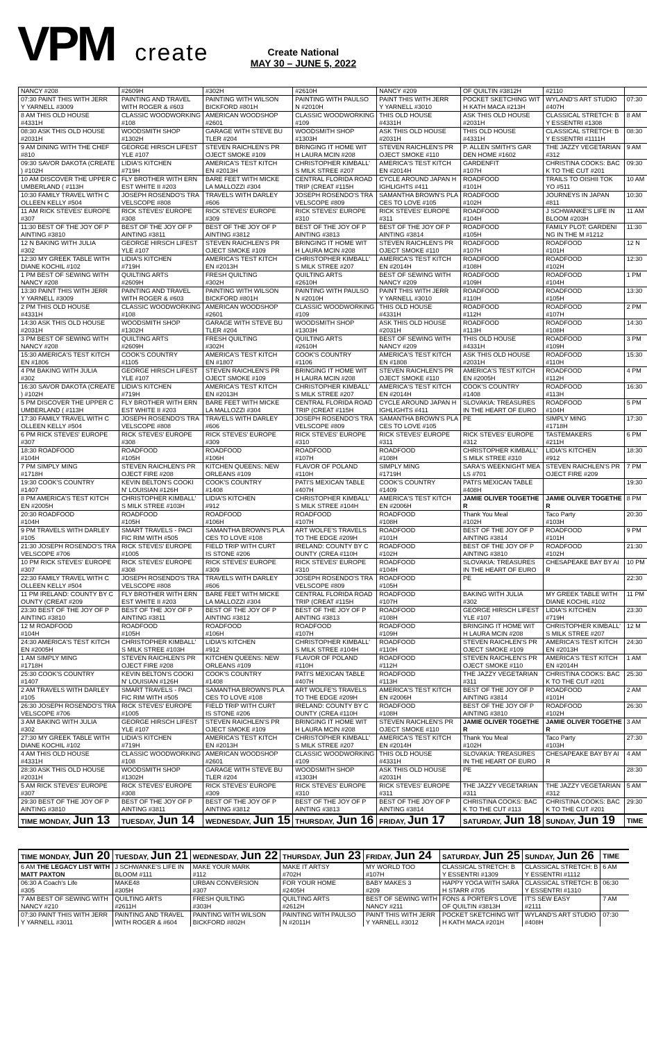VPM create
Create National
MAY 30 – JUNE 5, 2022
| NANCY #208 | #2609H | #302H | #2610H | NANCY #209 | OF QUILTIN #3812H | #2110 | |
| 07:30 PAINT THIS WITH JERR | PAINTING AND TRAVEL | PAINTING WITH WILSON | PAINTING WITH PAULSO | PAINT THIS WITH JERR | POCKET SKETCHING WIT | WYLAND'S ART STUDIO | 07:30 |
| Y YARNELL #3009 | WITH ROGER & #603 | BICKFORD #801H | N #2010H | Y YARNELL #3010 | H KATH MACA #213H | #407H | |
| 8 AM THIS OLD HOUSE | CLASSIC WOODWORKING | AMERICAN WOODSHOP | CLASSIC WOODWORKING | THIS OLD HOUSE | ASK THIS OLD HOUSE | CLASSICAL STRETCH: B | 8 AM |
| #4331H | #108 | #2601 | #109 | #4331H | #2031H | Y ESSENTRI #1308 | |
| 08:30 ASK THIS OLD HOUSE | WOODSMITH SHOP | GARAGE WITH STEVE BU | WOODSMITH SHOP | ASK THIS OLD HOUSE | THIS OLD HOUSE | CLASSICAL STRETCH: B | 08:30 |
| #2031H | #1302H | TLER #204 | #1303H | #2031H | #4331H | Y ESSENTRI #1111H | |
| 9 AM DINING WITH THE CHEF | GEORGE HIRSCH LIFEST | STEVEN RAICHLEN'S PR | BRINGING IT HOME WIT | STEVEN RAICHLEN'S PR | P. ALLEN SMITH'S GAR | THE JAZZY VEGETARIAN | 9 AM |
| #810 | YLE #107 | OJECT SMOKE #109 | H LAURA MCIN #208 | OJECT SMOKE #110 | DEN HOME #1602 | #312 | |
| 09:30 SAVOR DAKOTA (CREATE | LIDIA'S KITCHEN | AMERICA'S TEST KITCH | CHRISTOPHER KIMBALL' | AMERICA'S TEST KITCH | GARDENFIT | CHRISTINA COOKS: BAC | 09:30 |
| ) #102H | #719H | EN #2013H | S MILK STREE #207 | EN #2014H | #107H | K TO THE CUT #201 | |
| 10 AM DISCOVER THE UPPER C | FLY BROTHER WITH ERN | BARE FEET WITH MICKE | CENTRAL FLORIDA ROAD | CYCLE AROUND JAPAN H | ROADFOOD | TRAILS TO OISHII TOK | 10 AM |
| UMBERLAND ( #113H | EST WHITE II #203 | LA MALLOZZI #304 | TRIP (CREAT #115H | IGHLIGHTS #411 | #101H | YO #511 | |
| 10:30 FAMILY TRAVEL WITH C | JOSEPH ROSENDO'S TRA | TRAVELS WITH DARLEY | JOSEPH ROSENDO'S TRA | SAMANTHA BROWN'S PLA | ROADFOOD | JOURNEYS IN JAPAN | 10:30 |
| OLLEEN KELLY #504 | VELSCOPE #808 | #606 | VELSCOPE #809 | CES TO LOVE #105 | #102H | #811 | |
| 11 AM RICK STEVES' EUROPE | RICK STEVES' EUROPE | RICK STEVES' EUROPE | RICK STEVES' EUROPE | RICK STEVES' EUROPE | ROADFOOD | J SCHWANKE'S LIFE IN | 11 AM |
| #307 | #308 | #309 | #310 | #311 | #104H | BLOOM #203H | |
| 11:30 BEST OF THE JOY OF P | BEST OF THE JOY OF P | BEST OF THE JOY OF P | BEST OF THE JOY OF P | BEST OF THE JOY OF P | ROADFOOD | FAMILY PLOT: GARDENI | 11:30 |
| AINTING #3810 | AINTING #3811 | AINTING #3812 | AINTING #3813 | AINTING #3814 | #105H | NG IN THE M #1212 | |
| 12 N BAKING WITH JULIA | GEORGE HIRSCH LIFEST | STEVEN RAICHLEN'S PR | BRINGING IT HOME WIT | STEVEN RAICHLEN'S PR | ROADFOOD | ROADFOOD | 12 N |
| #302 | YLE #107 | OJECT SMOKE #109 | H LAURA MCIN #208 | OJECT SMOKE #110 | #107H | #101H | |
| 12:30 MY GREEK TABLE WITH | LIDIA'S KITCHEN | AMERICA'S TEST KITCH | CHRISTOPHER KIMBALL' | AMERICA'S TEST KITCH | ROADFOOD | ROADFOOD | 12:30 |
| DIANE KOCHIL #102 | #719H | EN #2013H | S MILK STREE #207 | EN #2014H | #108H | #102H | |
| 1 PM BEST OF SEWING WITH | QUILTING ARTS | FRESH QUILTING | QUILTING ARTS | BEST OF SEWING WITH | ROADFOOD | ROADFOOD | 1 PM |
| NANCY #208 | #2609H | #302H | #2610H | NANCY #209 | #109H | #104H | |
| 13:30 PAINT THIS WITH JERR | PAINTING AND TRAVEL | PAINTING WITH WILSON | PAINTING WITH PAULSO | PAINT THIS WITH JERR | ROADFOOD | ROADFOOD | 13:30 |
| Y YARNELL #3009 | WITH ROGER & #603 | BICKFORD #801H | N #2010H | Y YARNELL #3010 | #110H | #105H | |
| 2 PM THIS OLD HOUSE | CLASSIC WOODWORKING | AMERICAN WOODSHOP | CLASSIC WOODWORKING | THIS OLD HOUSE | ROADFOOD | ROADFOOD | 2 PM |
| #4331H | #108 | #2601 | #109 | #4331H | #112H | #107H | |
| 14:30 ASK THIS OLD HOUSE | WOODSMITH SHOP | GARAGE WITH STEVE BU | WOODSMITH SHOP | ASK THIS OLD HOUSE | ROADFOOD | ROADFOOD | 14:30 |
| #2031H | #1302H | TLER #204 | #1303H | #2031H | #113H | #108H | |
| 3 PM BEST OF SEWING WITH | QUILTING ARTS | FRESH QUILTING | QUILTING ARTS | BEST OF SEWING WITH | THIS OLD HOUSE | ROADFOOD | 3 PM |
| NANCY #208 | #2609H | #302H | #2610H | NANCY #209 | #4331H | #109H | |
| 15:30 AMERICA'S TEST KITCH | COOK'S COUNTRY | AMERICA'S TEST KITCH | COOK'S COUNTRY | AMERICA'S TEST KITCH | ASK THIS OLD HOUSE | ROADFOOD | 15:30 |
| EN #1806 | #1105 | EN #1807 | #1106 | EN #1808 | #2031H | #110H | |
| 4 PM BAKING WITH JULIA | GEORGE HIRSCH LIFEST | STEVEN RAICHLEN'S PR | BRINGING IT HOME WIT | STEVEN RAICHLEN'S PR | AMERICA'S TEST KITCH | ROADFOOD | 4 PM |
| #302 | YLE #107 | OJECT SMOKE #109 | H LAURA MCIN #208 | OJECT SMOKE #110 | EN #2005H | #112H | |
| 16:30 SAVOR DAKOTA (CREATE | LIDIA'S KITCHEN | AMERICA'S TEST KITCH | CHRISTOPHER KIMBALL' | AMERICA'S TEST KITCH | COOK'S COUNTRY | ROADFOOD | 16:30 |
| ) #102H | #719H | EN #2013H | S MILK STREE #207 | EN #2014H | #1408 | #113H | |
| 5 PM DISCOVER THE UPPER C | FLY BROTHER WITH ERN | BARE FEET WITH MICKE | CENTRAL FLORIDA ROAD | CYCLE AROUND JAPAN H | SLOVAKIA: TREASURES | ROADFOOD | 5 PM |
| UMBERLAND ( #113H | EST WHITE II #203 | LA MALLOZZI #304 | TRIP (CREAT #115H | IGHLIGHTS #411 | IN THE HEART OF EURO | #104H | |
| 17:30 FAMILY TRAVEL WITH C | JOSEPH ROSENDO'S TRA | TRAVELS WITH DARLEY | JOSEPH ROSENDO'S TRA | SAMANTHA BROWN'S PLA | PE | SIMPLY MING | 17:30 |
| OLLEEN KELLY #504 | VELSCOPE #808 | #606 | VELSCOPE #809 | CES TO LOVE #105 | | #1718H | |
| 6 PM RICK STEVES' EUROPE | RICK STEVES' EUROPE | RICK STEVES' EUROPE | RICK STEVES' EUROPE | RICK STEVES' EUROPE | RICK STEVES' EUROPE | TASTEMAKERS | 6 PM |
| #307 | #308 | #309 | #310 | #311 | #312 | #211H | |
| 18:30 ROADFOOD | ROADFOOD | ROADFOOD | ROADFOOD | ROADFOOD | CHRISTOPHER KIMBALL' | LIDIA'S KITCHEN | 18:30 |
| #104H | #105H | #106H | #107H | #108H | S MILK STREE #310 | #912 | |
| 7 PM SIMPLY MING | STEVEN RAICHLEN'S PR | KITCHEN QUEENS: NEW | FLAVOR OF POLAND | SIMPLY MING | SARA'S WEEKNIGHT MEA | STEVEN RAICHLEN'S PR | 7 PM |
| #1718H | OJECT FIRE #208 | ORLEANS #109 | #110H | #1719H | LS #701 | OJECT FIRE #209 | |
| 19:30 COOK'S COUNTRY | KEVIN BELTON'S COOKI | COOK'S COUNTRY | PATI'S MEXICAN TABLE | COOK'S COUNTRY | PATI'S MEXICAN TABLE | | 19:30 |
| #1407 | N' LOUISIAN #126H | #1408 | #407H | #1409 | #408H | | |
| 8 PM AMERICA'S TEST KITCH | CHRISTOPHER KIMBALL' | LIDIA'S KITCHEN | CHRISTOPHER KIMBALL' | AMERICA'S TEST KITCH | JAMIE OLIVER TOGETHE | JAMIE OLIVER TOGETHE | 8 PM |
| EN #2005H | S MILK STREE #103H | #912 | S MILK STREE #104H | EN #2006H | R | R | |
| 20:30 ROADFOOD | ROADFOOD | ROADFOOD | ROADFOOD | ROADFOOD | Thank You Meal | Taco Party | 20:30 |
| #104H | #105H | #106H | #107H | #108H | #102H | #103H | |
| 9 PM TRAVELS WITH DARLEY | SMART TRAVELS - PACI | SAMANTHA BROWN'S PLA | ART WOLFE'S TRAVELS | ROADFOOD | BEST OF THE JOY OF P | ROADFOOD | 9 PM |
| #105 | FIC RIM WITH #505 | CES TO LOVE #108 | TO THE EDGE #209H | #101H | AINTING #3814 | #101H | |
| 21:30 JOSEPH ROSENDO'S TRA | RICK STEVES' EUROPE | FIELD TRIP WITH CURT | IRELAND: COUNTY BY C | ROADFOOD | BEST OF THE JOY OF P | ROADFOOD | 21:30 |
| VELSCOPE #706 | #1005 | IS STONE #206 | OUNTY (CREA #110H | #102H | AINTING #3810 | #102H | |
| 10 PM RICK STEVES' EUROPE | RICK STEVES' EUROPE | RICK STEVES' EUROPE | RICK STEVES' EUROPE | ROADFOOD | SLOVAKIA: TREASURES | CHESAPEAKE BAY BY AI | 10 PM |
| #307 | #308 | #309 | #310 | #104H | IN THE HEART OF EURO | R | |
| 22:30 FAMILY TRAVEL WITH C | JOSEPH ROSENDO'S TRA | TRAVELS WITH DARLEY | JOSEPH ROSENDO'S TRA | ROADFOOD | PE | | 22:30 |
| OLLEEN KELLY #504 | VELSCOPE #808 | #606 | VELSCOPE #809 | #105H | | | |
| 11 PM IRELAND: COUNTY BY C | FLY BROTHER WITH ERN | BARE FEET WITH MICKE | CENTRAL FLORIDA ROAD | ROADFOOD | BAKING WITH JULIA | MY GREEK TABLE WITH | 11 PM |
| OUNTY (CREAT #209 | EST WHITE II #203 | LA MALLOZZI #304 | TRIP (CREAT #115H | #107H | #302 | DIANE KOCHIL #102 | |
| 23:30 BEST OF THE JOY OF P | BEST OF THE JOY OF P | BEST OF THE JOY OF P | BEST OF THE JOY OF P | ROADFOOD | GEORGE HIRSCH LIFEST | LIDIA'S KITCHEN | 23:30 |
| AINTING #3810 | AINTING #3811 | AINTING #3812 | AINTING #3813 | #108H | YLE #107 | #719H | |
| 12 M ROADFOOD | ROADFOOD | ROADFOOD | ROADFOOD | ROADFOOD | BRINGING IT HOME WIT | CHRISTOPHER KIMBALL' | 12 M |
| #104H | #105H | #106H | #107H | #109H | H LAURA MCIN #208 | S MILK STREE #207 | |
| 24:30 AMERICA'S TEST KITCH | CHRISTOPHER KIMBALL' | LIDIA'S KITCHEN | CHRISTOPHER KIMBALL' | ROADFOOD | STEVEN RAICHLEN'S PR | AMERICA'S TEST KITCH | 24:30 |
| EN #2005H | S MILK STREE #103H | #912 | S MILK STREE #104H | #110H | OJECT SMOKE #109 | EN #2013H | |
| 1 AM SIMPLY MING | STEVEN RAICHLEN'S PR | KITCHEN QUEENS: NEW | FLAVOR OF POLAND | ROADFOOD | STEVEN RAICHLEN'S PR | AMERICA'S TEST KITCH | 1 AM |
| #1718H | OJECT FIRE #208 | ORLEANS #109 | #110H | #112H | OJECT SMOKE #110 | EN #2014H | |
| 25:30 COOK'S COUNTRY | KEVIN BELTON'S COOKI | COOK'S COUNTRY | PATI'S MEXICAN TABLE | ROADFOOD | THE JAZZY VEGETARIAN | CHRISTINA COOKS: BAC | 25:30 |
| #1407 | N' LOUISIAN #126H | #1408 | #407H | #113H | #311 | K TO THE CUT #201 | |
| 2 AM TRAVELS WITH DARLEY | SMART TRAVELS - PACI | SAMANTHA BROWN'S PLA | ART WOLFE'S TRAVELS | AMERICA'S TEST KITCH | BEST OF THE JOY OF P | ROADFOOD | 2 AM |
| #105 | FIC RIM WITH #505 | CES TO LOVE #108 | TO THE EDGE #209H | EN #2006H | AINTING #3814 | #101H | |
| 26:30 JOSEPH ROSENDO'S TRA | RICK STEVES' EUROPE | FIELD TRIP WITH CURT | IRELAND: COUNTY BY C | ROADFOOD | BEST OF THE JOY OF P | ROADFOOD | 26:30 |
| VELSCOPE #706 | #1005 | IS STONE #206 | OUNTY (CREA #110H | #108H | AINTING #3810 | #102H | |
| 3 AM BAKING WITH JULIA | GEORGE HIRSCH LIFEST | STEVEN RAICHLEN'S PR | BRINGING IT HOME WIT | STEVEN RAICHLEN'S PR | JAMIE OLIVER TOGETHE | JAMIE OLIVER TOGETHE | 3 AM |
| #302 | YLE #107 | OJECT SMOKE #109 | H LAURA MCIN #208 | OJECT SMOKE #110 | R | R | |
| 27:30 MY GREEK TABLE WITH | LIDIA'S KITCHEN | AMERICA'S TEST KITCH | CHRISTOPHER KIMBALL' | AMERICA'S TEST KITCH | Thank You Meal | Taco Party | 27:30 |
| DIANE KOCHIL #102 | #719H | EN #2013H | S MILK STREE #207 | EN #2014H | #102H | #103H | |
| 4 AM THIS OLD HOUSE | CLASSIC WOODWORKING | AMERICAN WOODSHOP | CLASSIC WOODWORKING | THIS OLD HOUSE | SLOVAKIA: TREASURES | CHESAPEAKE BAY BY AI | 4 AM |
| #4331H | #108 | #2601 | #109 | #4331H | IN THE HEART OF EURO | R | |
| 28:30 ASK THIS OLD HOUSE | WOODSMITH SHOP | GARAGE WITH STEVE BU | WOODSMITH SHOP | ASK THIS OLD HOUSE | PE | | 28:30 |
| #2031H | #1302H | TLER #204 | #1303H | #2031H | | | |
| 5 AM RICK STEVES' EUROPE | RICK STEVES' EUROPE | RICK STEVES' EUROPE | RICK STEVES' EUROPE | RICK STEVES' EUROPE | THE JAZZY VEGETARIAN | THE JAZZY VEGETARIAN | 5 AM |
| #307 | #308 | #309 | #310 | #311 | #311 | #312 | |
| 29:30 BEST OF THE JOY OF P | BEST OF THE JOY OF P | BEST OF THE JOY OF P | BEST OF THE JOY OF P | BEST OF THE JOY OF P | CHRISTINA COOKS: BAC | CHRISTINA COOKS: BAC | 29:30 |
| AINTING #3810 | AINTING #3811 | AINTING #3812 | AINTING #3813 | AINTING #3814 | K TO THE CUT #113 | K TO THE CUT #201 | |
| TIME MONDAY, Jun 13 | TUESDAY, Jun 14 | WEDNESDAY, Jun 15 | THURSDAY, Jun 16 | FRIDAY, Jun 17 | SATURDAY, Jun 18 | SUNDAY, Jun 19 | TIME |
| TIME MONDAY, Jun 20 | TUESDAY, Jun 21 | WEDNESDAY, Jun 22 | THURSDAY, Jun 23 | FRIDAY, Jun 24 | SATURDAY, Jun 25 | SUNDAY, Jun 26 | TIME |
| --- | --- | --- | --- | --- | --- | --- | --- |
| 6 AM THE LEGACY LIST WITH | J SCHWANKE'S LIFE IN | MAKE YOUR MARK | MAKE IT ARTSY | MY WORLD TOO | CLASSICAL STRETCH: B | CLASSICAL STRETCH: B | 6 AM |
| MATT PAXTON | BLOOM #111 | #112 | #702H | #107H | Y ESSENTRI #1309 | Y ESSENTRI #1112 | |
| 06:30 A Coach's Life | MAKE48 | URBAN CONVERSION | FOR YOUR HOME | BABY MAKES 3 | HAPPY YOGA WITH SARA | CLASSICAL STRETCH: B | 06:30 |
| #305 | #305H | #307 | #2405H | #209 | H STARR #705 | Y ESSENTRI #1310 | |
| 7 AM BEST OF SEWING WITH | QUILTING ARTS | FRESH QUILTING | QUILTING ARTS | BEST OF SEWING WITH | FONS & PORTER'S LOVE | IT'S SEW EASY | 7 AM |
| NANCY #210 | #2611H | #303H | #2612H | NANCY #211 | OF QUILTIN #3813H | #2111 | |
| 07:30 PAINT THIS WITH JERR | PAINTING AND TRAVEL | PAINTING WITH WILSON | PAINTING WITH PAULSO | PAINT THIS WITH JERR | POCKET SKETCHING WIT | WYLAND'S ART STUDIO | 07:30 |
| Y YARNELL #3011 | WITH ROGER & #604 | BICKFORD #802H | N #2011H | Y YARNELL #3012 | H KATH MACA #201H | #408H | |